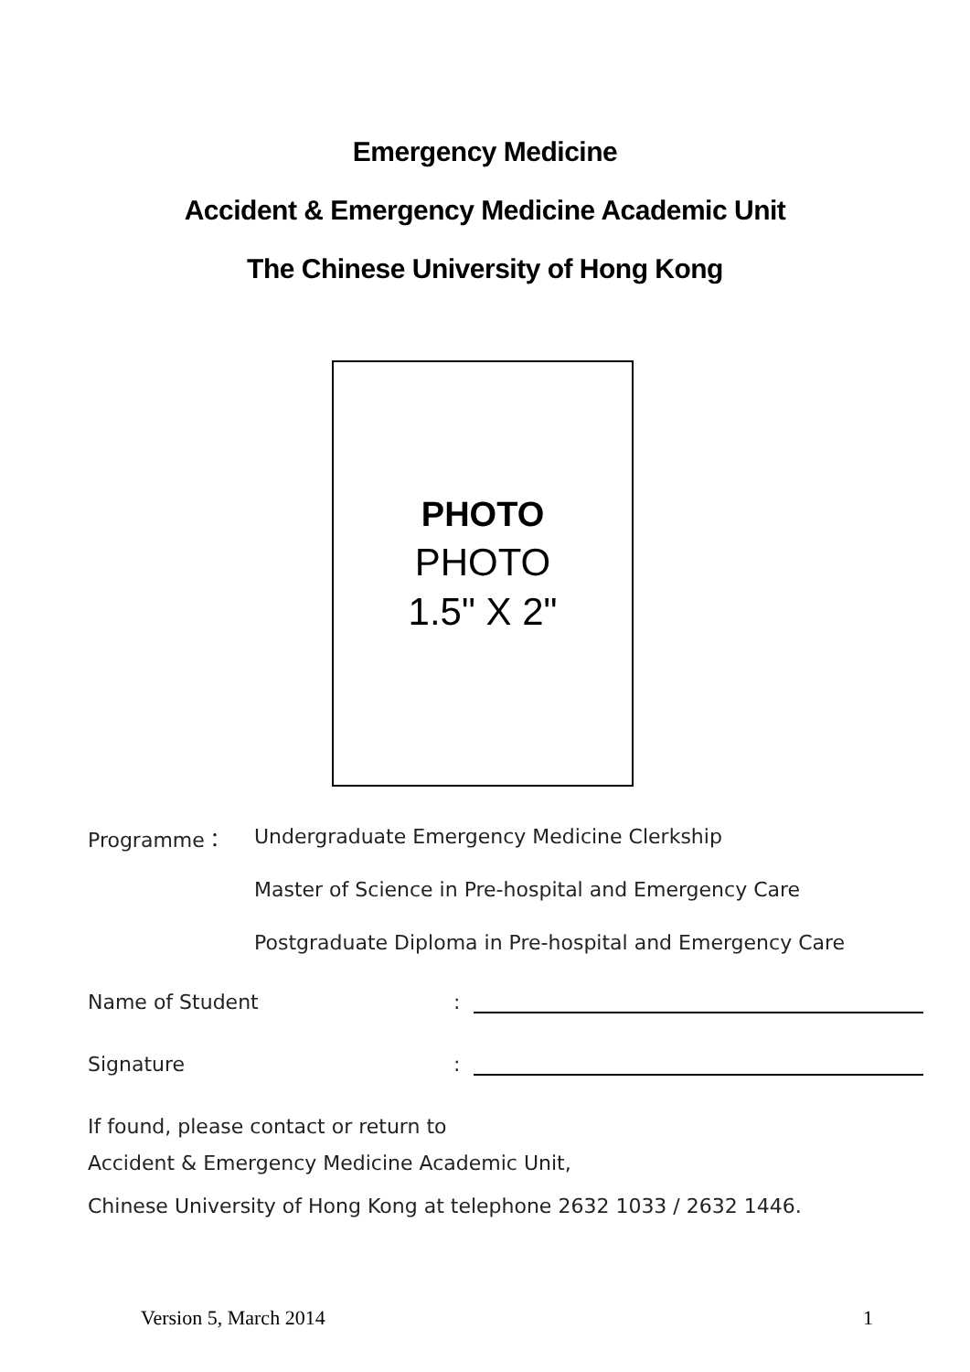Emergency Medicine
Accident & Emergency Medicine Academic Unit
The Chinese University of Hong Kong
PHOTO
PHOTO
1.5" X 2"
Programme：
Undergraduate Emergency Medicine Clerkship
Master of Science in Pre-hospital and Emergency Care
Postgraduate Diploma in Pre-hospital and Emergency Care
Name of Student
:
Signature
:
If found, please contact or return to
Accident & Emergency Medicine Academic Unit,
Chinese University of Hong Kong at telephone 2632 1033 / 2632 1446.
Version 5, March 2014 1